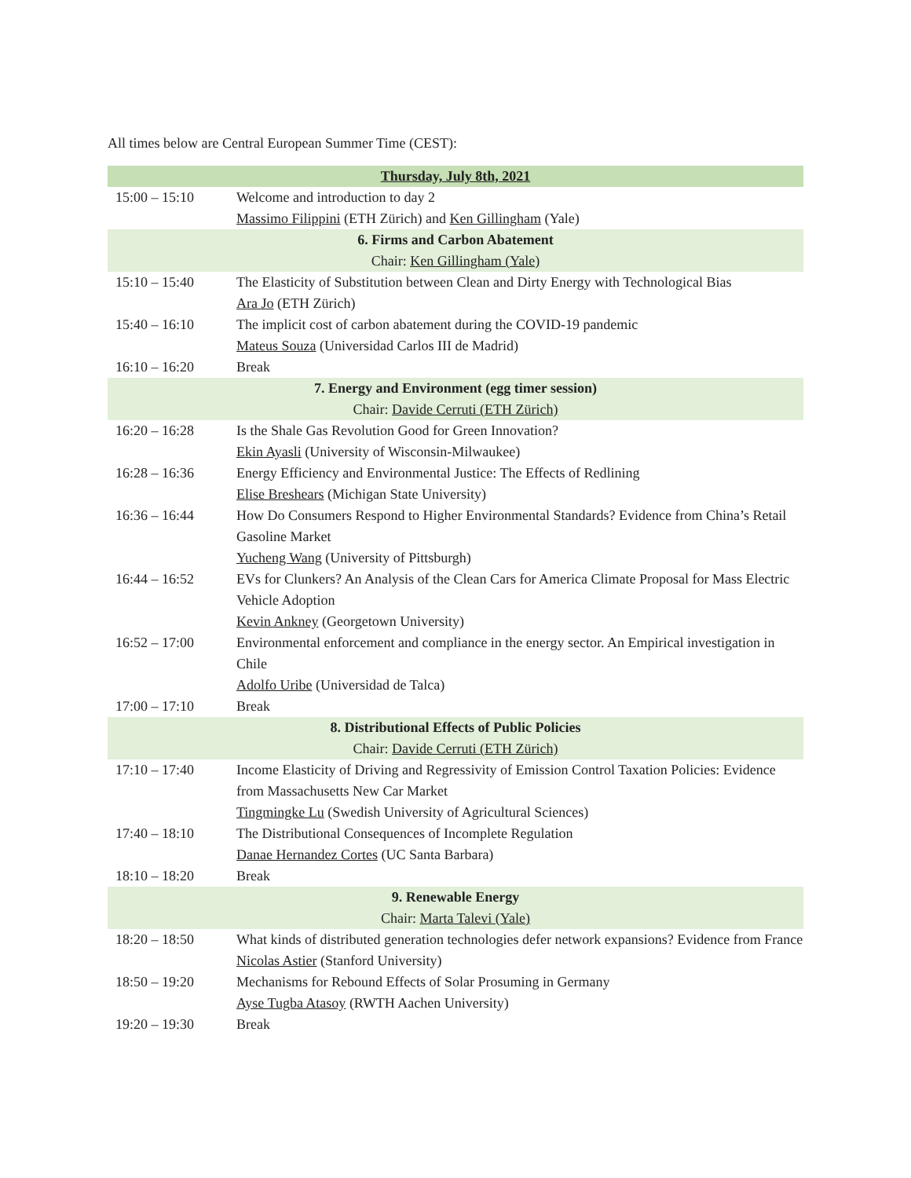All times below are Central European Summer Time (CEST):
| Thursday, July 8th, 2021 | |
| --- | --- |
| 15:00 – 15:10 | Welcome and introduction to day 2 Massimo Filippini (ETH Zürich) and Ken Gillingham (Yale) |
| 6. Firms and Carbon Abatement Chair: Ken Gillingham (Yale) | |
| 15:10 – 15:40 | The Elasticity of Substitution between Clean and Dirty Energy with Technological Bias Ara Jo (ETH Zürich) |
| 15:40 – 16:10 | The implicit cost of carbon abatement during the COVID-19 pandemic Mateus Souza (Universidad Carlos III de Madrid) |
| 16:10 – 16:20 | Break |
| 7. Energy and Environment (egg timer session) Chair: Davide Cerruti (ETH Zürich) | |
| 16:20 – 16:28 | Is the Shale Gas Revolution Good for Green Innovation? Ekin Ayasli (University of Wisconsin-Milwaukee) |
| 16:28 – 16:36 | Energy Efficiency and Environmental Justice: The Effects of Redlining Elise Breshears (Michigan State University) |
| 16:36 – 16:44 | How Do Consumers Respond to Higher Environmental Standards? Evidence from China’s Retail Gasoline Market Yucheng Wang (University of Pittsburgh) |
| 16:44 – 16:52 | EVs for Clunkers? An Analysis of the Clean Cars for America Climate Proposal for Mass Electric Vehicle Adoption Kevin Ankney (Georgetown University) |
| 16:52 – 17:00 | Environmental enforcement and compliance in the energy sector. An Empirical investigation in Chile Adolfo Uribe (Universidad de Talca) |
| 17:00 – 17:10 | Break |
| 8. Distributional Effects of Public Policies Chair: Davide Cerruti (ETH Zürich) | |
| 17:10 – 17:40 | Income Elasticity of Driving and Regressivity of Emission Control Taxation Policies: Evidence from Massachusetts New Car Market Tingmingke Lu (Swedish University of Agricultural Sciences) |
| 17:40 – 18:10 | The Distributional Consequences of Incomplete Regulation Danae Hernandez Cortes (UC Santa Barbara) |
| 18:10 – 18:20 | Break |
| 9. Renewable Energy Chair: Marta Talevi (Yale) | |
| 18:20 – 18:50 | What kinds of distributed generation technologies defer network expansions? Evidence from France Nicolas Astier (Stanford University) |
| 18:50 – 19:20 | Mechanisms for Rebound Effects of Solar Prosuming in Germany Ayse Tugba Atasoy (RWTH Aachen University) |
| 19:20 – 19:30 | Break |